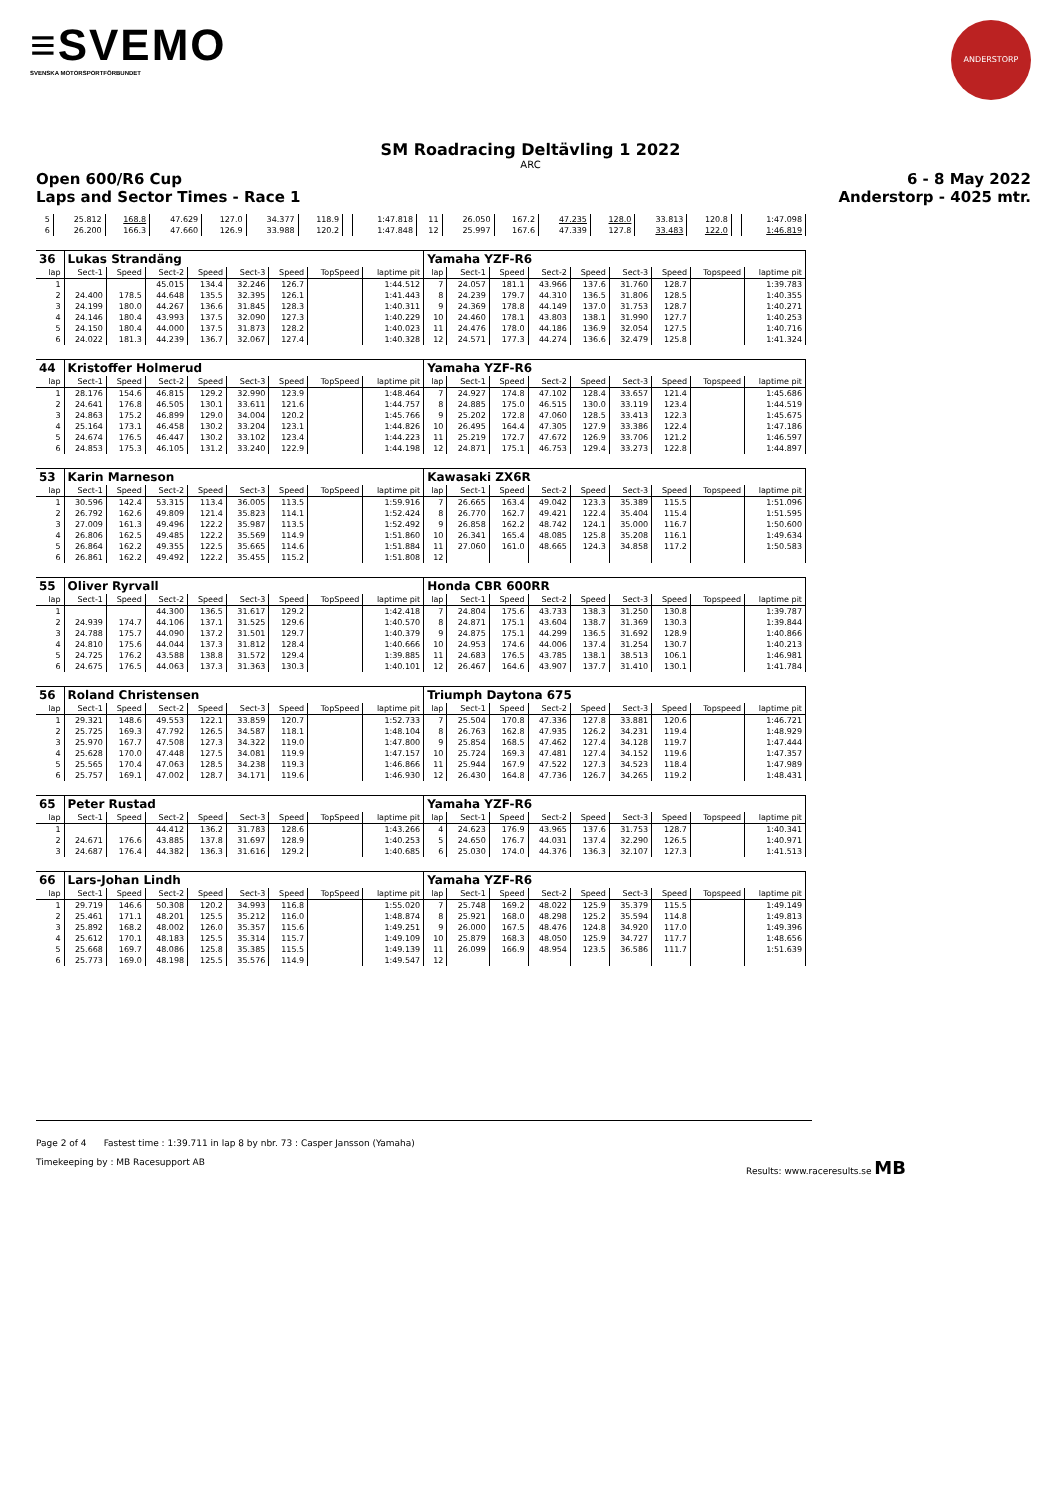≡SVEMO
SVENSKA MOTORSPORTFÖRBUNDET
ANDERSTORP
SM Roadracing Deltävling 1 2022
ARC
Open 600/R6 Cup 6 - 8 May 2022
Laps and Sector Times - Race 1 Anderstorp - 4025 mtr.
| 5 | 25.812 | 168.8 | 47.629 | 127.0 | 34.377 | 118.9 | | 1:47.818 | 11 | 26.050 | 167.2 | 47.235 | 128.0 | 33.813 | 120.8 | | 1:47.098 |
| 6 | 26.200 | 166.3 | 47.660 | 126.9 | 33.988 | 120.2 | | 1:47.848 | 12 | 25.997 | 167.6 | 47.339 | 127.8 | 33.483 | 122.0 | | 1:46.819 |
| 36 | Lukas Strandäng | | | | | | | | Yamaha YZF-R6 | | | | | | | | |
| lap | Sect-1 | Speed | Sect-2 | Speed | Sect-3 | Speed | TopSpeed | laptime pit | lap | Sect-1 | Speed | Sect-2 | Speed | Sect-3 | Speed | Topspeed | laptime pit |
| 1 | | | 45.015 | 134.4 | 32.246 | 126.7 | | 1:44.512 | 7 | 24.057 | 181.1 | 43.966 | 137.6 | 31.760 | 128.7 | | 1:39.783 |
| 2 | 24.400 | 178.5 | 44.648 | 135.5 | 32.395 | 126.1 | | 1:41.443 | 8 | 24.239 | 179.7 | 44.310 | 136.5 | 31.806 | 128.5 | | 1:40.355 |
| 3 | 24.199 | 180.0 | 44.267 | 136.6 | 31.845 | 128.3 | | 1:40.311 | 9 | 24.369 | 178.8 | 44.149 | 137.0 | 31.753 | 128.7 | | 1:40.271 |
| 4 | 24.146 | 180.4 | 43.993 | 137.5 | 32.090 | 127.3 | | 1:40.229 | 10 | 24.460 | 178.1 | 43.803 | 138.1 | 31.990 | 127.7 | | 1:40.253 |
| 5 | 24.150 | 180.4 | 44.000 | 137.5 | 31.873 | 128.2 | | 1:40.023 | 11 | 24.476 | 178.0 | 44.186 | 136.9 | 32.054 | 127.5 | | 1:40.716 |
| 6 | 24.022 | 181.3 | 44.239 | 136.7 | 32.067 | 127.4 | | 1:40.328 | 12 | 24.571 | 177.3 | 44.274 | 136.6 | 32.479 | 125.8 | | 1:41.324 |
| 44 | Kristoffer Holmerud | | | | | | | | Yamaha YZF-R6 | | | | | | | | |
| lap | Sect-1 | Speed | Sect-2 | Speed | Sect-3 | Speed | TopSpeed | laptime pit | lap | Sect-1 | Speed | Sect-2 | Speed | Sect-3 | Speed | Topspeed | laptime pit |
| 1 | 28.176 | 154.6 | 46.815 | 129.2 | 32.990 | 123.9 | | 1:48.464 | 7 | 24.927 | 174.8 | 47.102 | 128.4 | 33.657 | 121.4 | | 1:45.686 |
| 2 | 24.641 | 176.8 | 46.505 | 130.1 | 33.611 | 121.6 | | 1:44.757 | 8 | 24.885 | 175.0 | 46.515 | 130.0 | 33.119 | 123.4 | | 1:44.519 |
| 3 | 24.863 | 175.2 | 46.899 | 129.0 | 34.004 | 120.2 | | 1:45.766 | 9 | 25.202 | 172.8 | 47.060 | 128.5 | 33.413 | 122.3 | | 1:45.675 |
| 4 | 25.164 | 173.1 | 46.458 | 130.2 | 33.204 | 123.1 | | 1:44.826 | 10 | 26.495 | 164.4 | 47.305 | 127.9 | 33.386 | 122.4 | | 1:47.186 |
| 5 | 24.674 | 176.5 | 46.447 | 130.2 | 33.102 | 123.4 | | 1:44.223 | 11 | 25.219 | 172.7 | 47.672 | 126.9 | 33.706 | 121.2 | | 1:46.597 |
| 6 | 24.853 | 175.3 | 46.105 | 131.2 | 33.240 | 122.9 | | 1:44.198 | 12 | 24.871 | 175.1 | 46.753 | 129.4 | 33.273 | 122.8 | | 1:44.897 |
| 53 | Karin Marneson | | | | | | | | Kawasaki ZX6R | | | | | | | | |
| lap | Sect-1 | Speed | Sect-2 | Speed | Sect-3 | Speed | TopSpeed | laptime pit | lap | Sect-1 | Speed | Sect-2 | Speed | Sect-3 | Speed | Topspeed | laptime pit |
| 1 | 30.596 | 142.4 | 53.315 | 113.4 | 36.005 | 113.5 | | 1:59.916 | 7 | 26.665 | 163.4 | 49.042 | 123.3 | 35.389 | 115.5 | | 1:51.096 |
| 2 | 26.792 | 162.6 | 49.809 | 121.4 | 35.823 | 114.1 | | 1:52.424 | 8 | 26.770 | 162.7 | 49.421 | 122.4 | 35.404 | 115.4 | | 1:51.595 |
| 3 | 27.009 | 161.3 | 49.496 | 122.2 | 35.987 | 113.5 | | 1:52.492 | 9 | 26.858 | 162.2 | 48.742 | 124.1 | 35.000 | 116.7 | | 1:50.600 |
| 4 | 26.806 | 162.5 | 49.485 | 122.2 | 35.569 | 114.9 | | 1:51.860 | 10 | 26.341 | 165.4 | 48.085 | 125.8 | 35.208 | 116.1 | | 1:49.634 |
| 5 | 26.864 | 162.2 | 49.355 | 122.5 | 35.665 | 114.6 | | 1:51.884 | 11 | 27.060 | 161.0 | 48.665 | 124.3 | 34.858 | 117.2 | | 1:50.583 |
| 6 | 26.861 | 162.2 | 49.492 | 122.2 | 35.455 | 115.2 | | 1:51.808 | 12 | | | | | | | | |
| 55 | Oliver Ryrvall | | | | | | | | Honda CBR 600RR | | | | | | | | |
| lap | Sect-1 | Speed | Sect-2 | Speed | Sect-3 | Speed | TopSpeed | laptime pit | lap | Sect-1 | Speed | Sect-2 | Speed | Sect-3 | Speed | Topspeed | laptime pit |
| 1 | | | 44.300 | 136.5 | 31.617 | 129.2 | | 1:42.418 | 7 | 24.804 | 175.6 | 43.733 | 138.3 | 31.250 | 130.8 | | 1:39.787 |
| 2 | 24.939 | 174.7 | 44.106 | 137.1 | 31.525 | 129.6 | | 1:40.570 | 8 | 24.871 | 175.1 | 43.604 | 138.7 | 31.369 | 130.3 | | 1:39.844 |
| 3 | 24.788 | 175.7 | 44.090 | 137.2 | 31.501 | 129.7 | | 1:40.379 | 9 | 24.875 | 175.1 | 44.299 | 136.5 | 31.692 | 128.9 | | 1:40.866 |
| 4 | 24.810 | 175.6 | 44.044 | 137.3 | 31.812 | 128.4 | | 1:40.666 | 10 | 24.953 | 174.6 | 44.006 | 137.4 | 31.254 | 130.7 | | 1:40.213 |
| 5 | 24.725 | 176.2 | 43.588 | 138.8 | 31.572 | 129.4 | | 1:39.885 | 11 | 24.683 | 176.5 | 43.785 | 138.1 | 38.513 | 106.1 | | 1:46.981 |
| 6 | 24.675 | 176.5 | 44.063 | 137.3 | 31.363 | 130.3 | | 1:40.101 | 12 | 26.467 | 164.6 | 43.907 | 137.7 | 31.410 | 130.1 | | 1:41.784 |
| 56 | Roland Christensen | | | | | | | | Triumph Daytona 675 | | | | | | | | |
| lap | Sect-1 | Speed | Sect-2 | Speed | Sect-3 | Speed | TopSpeed | laptime pit | lap | Sect-1 | Speed | Sect-2 | Speed | Sect-3 | Speed | Topspeed | laptime pit |
| 1 | 29.321 | 148.6 | 49.553 | 122.1 | 33.859 | 120.7 | | 1:52.733 | 7 | 25.504 | 170.8 | 47.336 | 127.8 | 33.881 | 120.6 | | 1:46.721 |
| 2 | 25.725 | 169.3 | 47.792 | 126.5 | 34.587 | 118.1 | | 1:48.104 | 8 | 26.763 | 162.8 | 47.935 | 126.2 | 34.231 | 119.4 | | 1:48.929 |
| 3 | 25.970 | 167.7 | 47.508 | 127.3 | 34.322 | 119.0 | | 1:47.800 | 9 | 25.854 | 168.5 | 47.462 | 127.4 | 34.128 | 119.7 | | 1:47.444 |
| 4 | 25.628 | 170.0 | 47.448 | 127.5 | 34.081 | 119.9 | | 1:47.157 | 10 | 25.724 | 169.3 | 47.481 | 127.4 | 34.152 | 119.6 | | 1:47.357 |
| 5 | 25.565 | 170.4 | 47.063 | 128.5 | 34.238 | 119.3 | | 1:46.866 | 11 | 25.944 | 167.9 | 47.522 | 127.3 | 34.523 | 118.4 | | 1:47.989 |
| 6 | 25.757 | 169.1 | 47.002 | 128.7 | 34.171 | 119.6 | | 1:46.930 | 12 | 26.430 | 164.8 | 47.736 | 126.7 | 34.265 | 119.2 | | 1:48.431 |
| 65 | Peter Rustad | | | | | | | | Yamaha YZF-R6 | | | | | | | | |
| lap | Sect-1 | Speed | Sect-2 | Speed | Sect-3 | Speed | TopSpeed | laptime pit | lap | Sect-1 | Speed | Sect-2 | Speed | Sect-3 | Speed | Topspeed | laptime pit |
| 1 | | | 44.412 | 136.2 | 31.783 | 128.6 | | 1:43.266 | 4 | 24.623 | 176.9 | 43.965 | 137.6 | 31.753 | 128.7 | | 1:40.341 |
| 2 | 24.671 | 176.6 | 43.885 | 137.8 | 31.697 | 128.9 | | 1:40.253 | 5 | 24.650 | 176.7 | 44.031 | 137.4 | 32.290 | 126.5 | | 1:40.971 |
| 3 | 24.687 | 176.4 | 44.382 | 136.3 | 31.616 | 129.2 | | 1:40.685 | 6 | 25.030 | 174.0 | 44.376 | 136.3 | 32.107 | 127.3 | | 1:41.513 |
| 66 | Lars-Johan Lindh | | | | | | | | Yamaha YZF-R6 | | | | | | | | |
| lap | Sect-1 | Speed | Sect-2 | Speed | Sect-3 | Speed | TopSpeed | laptime pit | lap | Sect-1 | Speed | Sect-2 | Speed | Sect-3 | Speed | Topspeed | laptime pit |
| 1 | 29.719 | 146.6 | 50.308 | 120.2 | 34.993 | 116.8 | | 1:55.020 | 7 | 25.748 | 169.2 | 48.022 | 125.9 | 35.379 | 115.5 | | 1:49.149 |
| 2 | 25.461 | 171.1 | 48.201 | 125.5 | 35.212 | 116.0 | | 1:48.874 | 8 | 25.921 | 168.0 | 48.298 | 125.2 | 35.594 | 114.8 | | 1:49.813 |
| 3 | 25.892 | 168.2 | 48.002 | 126.0 | 35.357 | 115.6 | | 1:49.251 | 9 | 26.000 | 167.5 | 48.476 | 124.8 | 34.920 | 117.0 | | 1:49.396 |
| 4 | 25.612 | 170.1 | 48.183 | 125.5 | 35.314 | 115.7 | | 1:49.109 | 10 | 25.879 | 168.3 | 48.050 | 125.9 | 34.727 | 117.7 | | 1:48.656 |
| 5 | 25.668 | 169.7 | 48.086 | 125.8 | 35.385 | 115.5 | | 1:49.139 | 11 | 26.099 | 166.9 | 48.954 | 123.5 | 36.586 | 111.7 | | 1:51.639 |
| 6 | 25.773 | 169.0 | 48.198 | 125.5 | 35.576 | 114.9 | | 1:49.547 | 12 | | | | | | | | |
Page 2 of 4 Fastest time : 1:39.711 in lap 8 by nbr. 73 : Casper Jansson (Yamaha)
Timekeeping by : MB Racesupport AB Results: www.raceresults.se MB